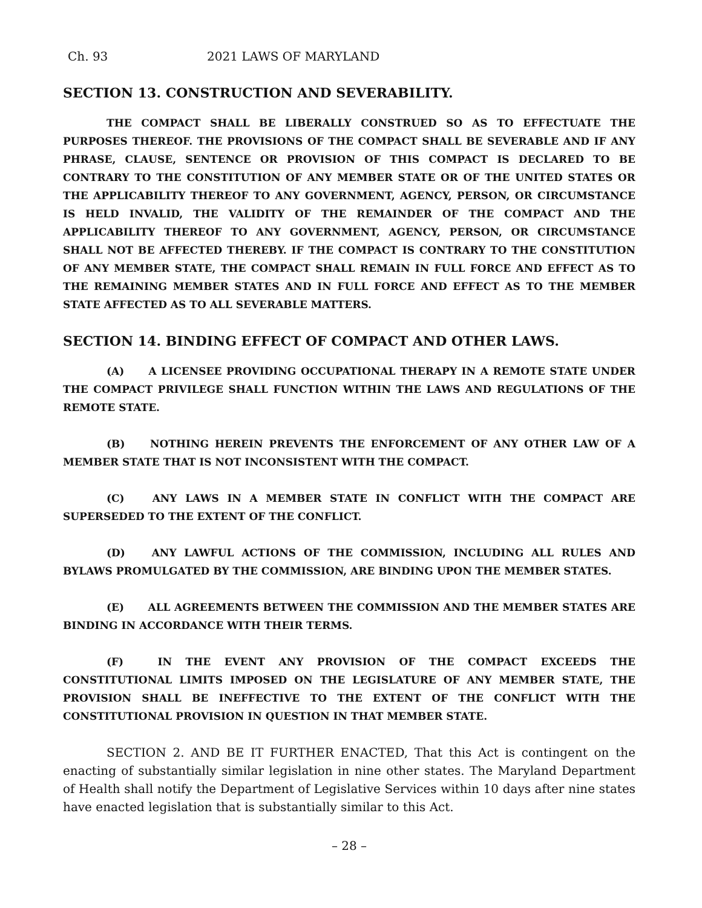Ch. 93 2021 LAWS OF MARYLAND
SECTION 13. CONSTRUCTION AND SEVERABILITY.
THE COMPACT SHALL BE LIBERALLY CONSTRUED SO AS TO EFFECTUATE THE PURPOSES THEREOF. THE PROVISIONS OF THE COMPACT SHALL BE SEVERABLE AND IF ANY PHRASE, CLAUSE, SENTENCE OR PROVISION OF THIS COMPACT IS DECLARED TO BE CONTRARY TO THE CONSTITUTION OF ANY MEMBER STATE OR OF THE UNITED STATES OR THE APPLICABILITY THEREOF TO ANY GOVERNMENT, AGENCY, PERSON, OR CIRCUMSTANCE IS HELD INVALID, THE VALIDITY OF THE REMAINDER OF THE COMPACT AND THE APPLICABILITY THEREOF TO ANY GOVERNMENT, AGENCY, PERSON, OR CIRCUMSTANCE SHALL NOT BE AFFECTED THEREBY. IF THE COMPACT IS CONTRARY TO THE CONSTITUTION OF ANY MEMBER STATE, THE COMPACT SHALL REMAIN IN FULL FORCE AND EFFECT AS TO THE REMAINING MEMBER STATES AND IN FULL FORCE AND EFFECT AS TO THE MEMBER STATE AFFECTED AS TO ALL SEVERABLE MATTERS.
SECTION 14. BINDING EFFECT OF COMPACT AND OTHER LAWS.
(A) A LICENSEE PROVIDING OCCUPATIONAL THERAPY IN A REMOTE STATE UNDER THE COMPACT PRIVILEGE SHALL FUNCTION WITHIN THE LAWS AND REGULATIONS OF THE REMOTE STATE.
(B) NOTHING HEREIN PREVENTS THE ENFORCEMENT OF ANY OTHER LAW OF A MEMBER STATE THAT IS NOT INCONSISTENT WITH THE COMPACT.
(C) ANY LAWS IN A MEMBER STATE IN CONFLICT WITH THE COMPACT ARE SUPERSEDED TO THE EXTENT OF THE CONFLICT.
(D) ANY LAWFUL ACTIONS OF THE COMMISSION, INCLUDING ALL RULES AND BYLAWS PROMULGATED BY THE COMMISSION, ARE BINDING UPON THE MEMBER STATES.
(E) ALL AGREEMENTS BETWEEN THE COMMISSION AND THE MEMBER STATES ARE BINDING IN ACCORDANCE WITH THEIR TERMS.
(F) IN THE EVENT ANY PROVISION OF THE COMPACT EXCEEDS THE CONSTITUTIONAL LIMITS IMPOSED ON THE LEGISLATURE OF ANY MEMBER STATE, THE PROVISION SHALL BE INEFFECTIVE TO THE EXTENT OF THE CONFLICT WITH THE CONSTITUTIONAL PROVISION IN QUESTION IN THAT MEMBER STATE.
SECTION 2. AND BE IT FURTHER ENACTED, That this Act is contingent on the enacting of substantially similar legislation in nine other states. The Maryland Department of Health shall notify the Department of Legislative Services within 10 days after nine states have enacted legislation that is substantially similar to this Act.
– 28 –